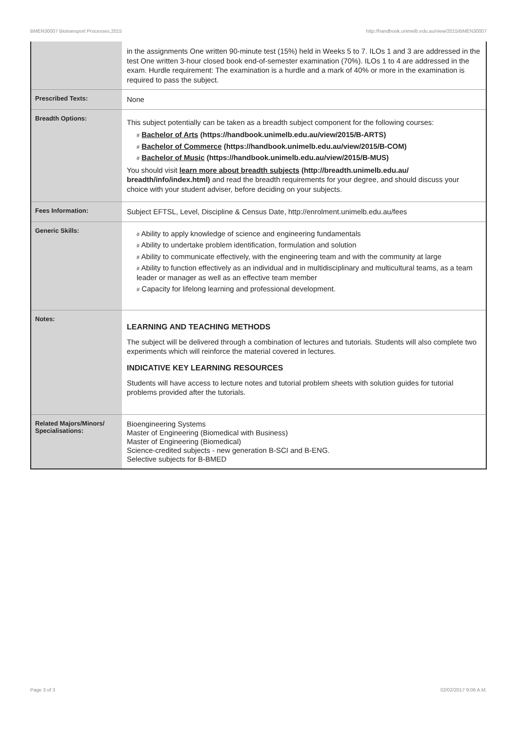BMEN30007 Biotransport Processes,2015 http://handbook.unimelb.edu.au/view/2015/BMEN30007
| | in the assignments One written 90-minute test (15%) held in Weeks 5 to 7. ILOs 1 and 3 are addressed in the test One written 3-hour closed book end-of-semester examination (70%). ILOs 1 to 4 are addressed in the exam. Hurdle requirement: The examination is a hurdle and a mark of 40% or more in the examination is required to pass the subject. |
| Prescribed Texts: | None |
| Breadth Options: | This subject potentially can be taken as a breadth subject component for the following courses: # Bachelor of Arts (https://handbook.unimelb.edu.au/view/2015/B-ARTS) # Bachelor of Commerce (https://handbook.unimelb.edu.au/view/2015/B-COM) # Bachelor of Music (https://handbook.unimelb.edu.au/view/2015/B-MUS) You should visit learn more about breadth subjects (http://breadth.unimelb.edu.au/ breadth/info/index.html) and read the breadth requirements for your degree, and should discuss your choice with your student adviser, before deciding on your subjects. |
| Fees Information: | Subject EFTSL, Level, Discipline & Census Date, http://enrolment.unimelb.edu.au/fees |
| Generic Skills: | # Ability to apply knowledge of science and engineering fundamentals # Ability to undertake problem identification, formulation and solution # Ability to communicate effectively, with the engineering team and with the community at large # Ability to function effectively as an individual and in multidisciplinary and multicultural teams, as a team leader or manager as well as an effective team member # Capacity for lifelong learning and professional development. |
| Notes: | LEARNING AND TEACHING METHODS The subject will be delivered through a combination of lectures and tutorials. Students will also complete two experiments which will reinforce the material covered in lectures. INDICATIVE KEY LEARNING RESOURCES Students will have access to lecture notes and tutorial problem sheets with solution guides for tutorial problems provided after the tutorials. |
| Related Majors/Minors/ Specialisations: | Bioengineering Systems Master of Engineering (Biomedical with Business) Master of Engineering (Biomedical) Science-credited subjects - new generation B-SCI and B-ENG. Selective subjects for B-BMED |
Page 3 of 3 02/02/2017 9:06 A.M.